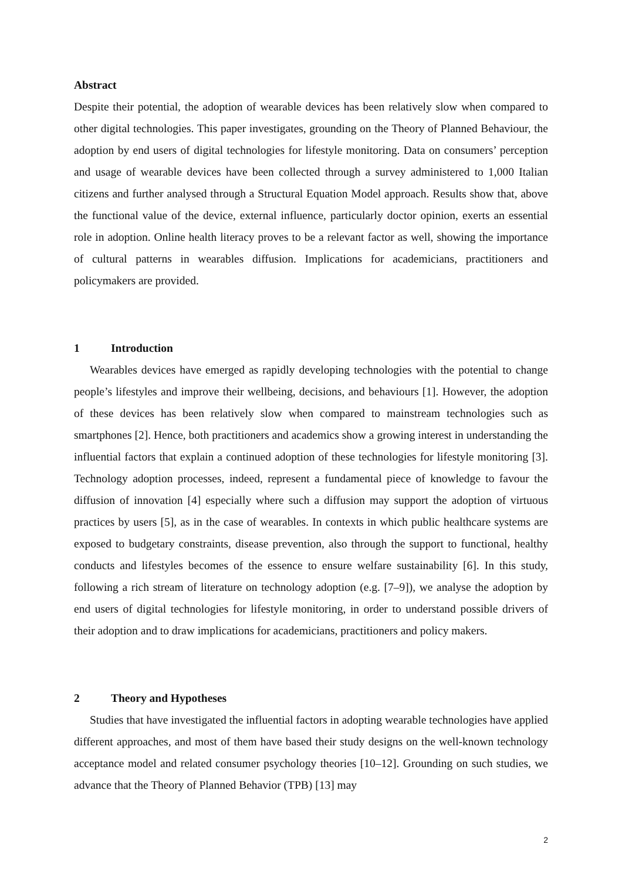Abstract
Despite their potential, the adoption of wearable devices has been relatively slow when compared to other digital technologies. This paper investigates, grounding on the Theory of Planned Behaviour, the adoption by end users of digital technologies for lifestyle monitoring. Data on consumers’ perception and usage of wearable devices have been collected through a survey administered to 1,000 Italian citizens and further analysed through a Structural Equation Model approach. Results show that, above the functional value of the device, external influence, particularly doctor opinion, exerts an essential role in adoption. Online health literacy proves to be a relevant factor as well, showing the importance of cultural patterns in wearables diffusion. Implications for academicians, practitioners and policymakers are provided.
1 Introduction
Wearables devices have emerged as rapidly developing technologies with the potential to change people’s lifestyles and improve their wellbeing, decisions, and behaviours [1]. However, the adoption of these devices has been relatively slow when compared to mainstream technologies such as smartphones [2]. Hence, both practitioners and academics show a growing interest in understanding the influential factors that explain a continued adoption of these technologies for lifestyle monitoring [3]. Technology adoption processes, indeed, represent a fundamental piece of knowledge to favour the diffusion of innovation [4] especially where such a diffusion may support the adoption of virtuous practices by users [5], as in the case of wearables. In contexts in which public healthcare systems are exposed to budgetary constraints, disease prevention, also through the support to functional, healthy conducts and lifestyles becomes of the essence to ensure welfare sustainability [6]. In this study, following a rich stream of literature on technology adoption (e.g. [7–9]), we analyse the adoption by end users of digital technologies for lifestyle monitoring, in order to understand possible drivers of their adoption and to draw implications for academicians, practitioners and policy makers.
2 Theory and Hypotheses
Studies that have investigated the influential factors in adopting wearable technologies have applied different approaches, and most of them have based their study designs on the well-known technology acceptance model and related consumer psychology theories [10–12]. Grounding on such studies, we advance that the Theory of Planned Behavior (TPB) [13] may
2